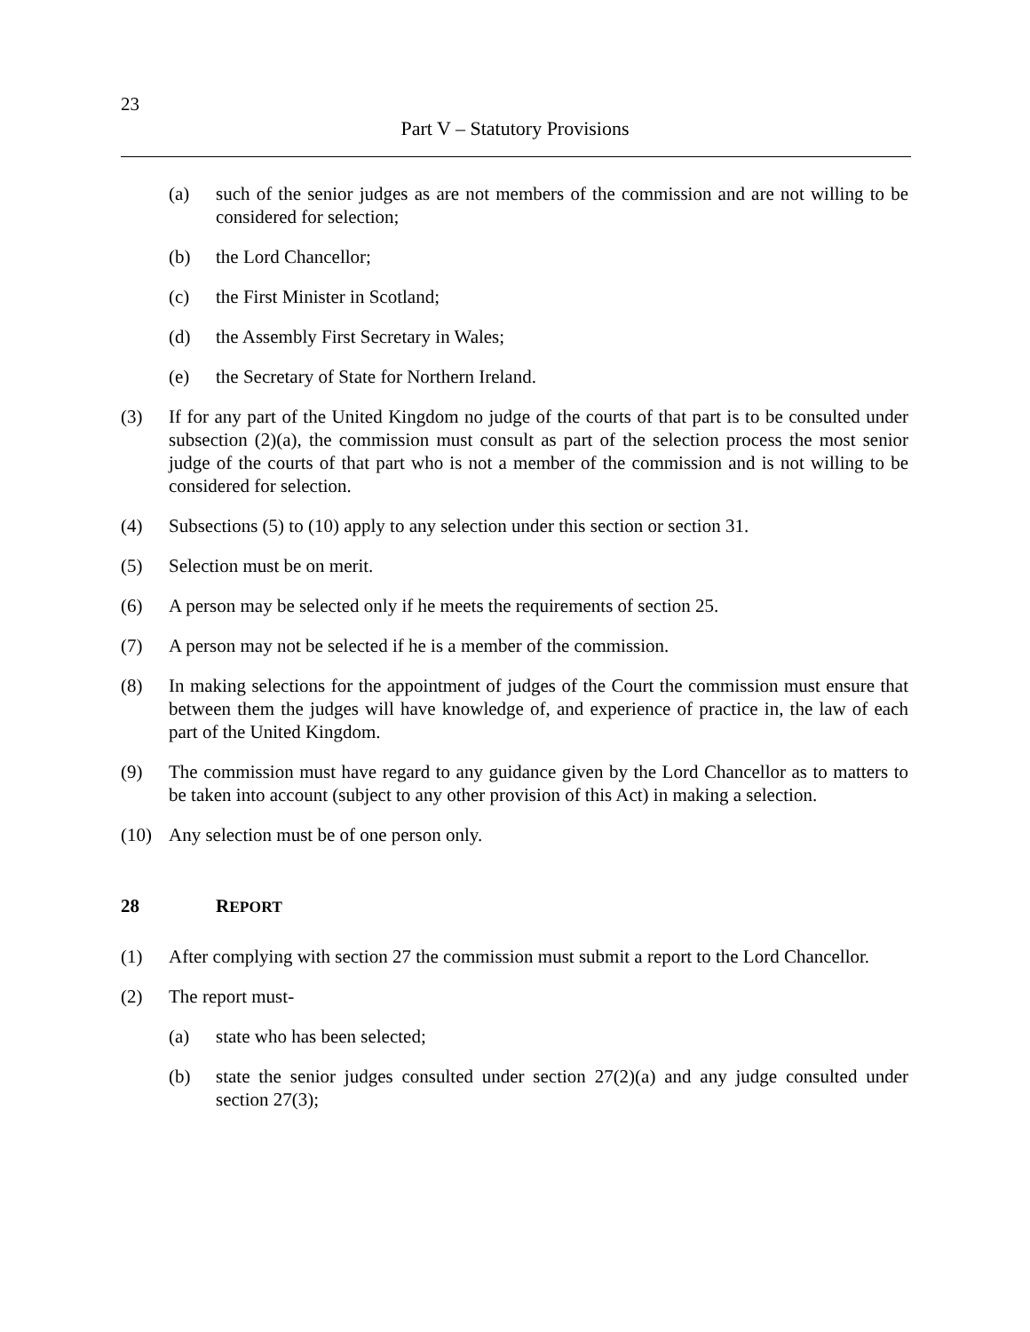23
Part V – Statutory Provisions
(a) such of the senior judges as are not members of the commission and are not willing to be considered for selection;
(b) the Lord Chancellor;
(c) the First Minister in Scotland;
(d) the Assembly First Secretary in Wales;
(e) the Secretary of State for Northern Ireland.
(3) If for any part of the United Kingdom no judge of the courts of that part is to be consulted under subsection (2)(a), the commission must consult as part of the selection process the most senior judge of the courts of that part who is not a member of the commission and is not willing to be considered for selection.
(4) Subsections (5) to (10) apply to any selection under this section or section 31.
(5) Selection must be on merit.
(6) A person may be selected only if he meets the requirements of section 25.
(7) A person may not be selected if he is a member of the commission.
(8) In making selections for the appointment of judges of the Court the commission must ensure that between them the judges will have knowledge of, and experience of practice in, the law of each part of the United Kingdom.
(9) The commission must have regard to any guidance given by the Lord Chancellor as to matters to be taken into account (subject to any other provision of this Act) in making a selection.
(10) Any selection must be of one person only.
28 REPORT
(1) After complying with section 27 the commission must submit a report to the Lord Chancellor.
(2) The report must-
(a) state who has been selected;
(b) state the senior judges consulted under section 27(2)(a) and any judge consulted under section 27(3);